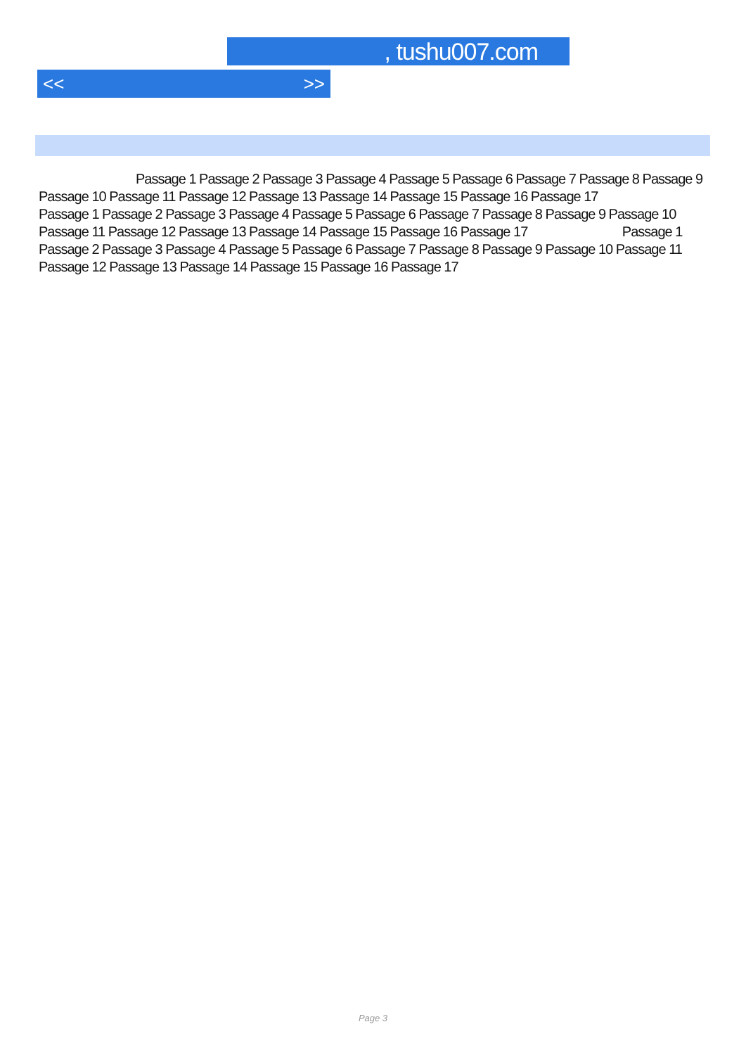, tushu007.com
<< >>
Passage 1 Passage 2 Passage 3 Passage 4 Passage 5 Passage 6 Passage 7 Passage 8 Passage 9 Passage 10 Passage 11 Passage 12 Passage 13 Passage 14 Passage 15 Passage 16 Passage 17
Passage 1 Passage 2 Passage 3 Passage 4 Passage 5 Passage 6 Passage 7 Passage 8 Passage 9 Passage 10 Passage 11 Passage 12 Passage 13 Passage 14 Passage 15 Passage 16 Passage 17 Passage 1 Passage 2 Passage 3 Passage 4 Passage 5 Passage 6 Passage 7 Passage 8 Passage 9 Passage 10 Passage 11 Passage 12 Passage 13 Passage 14 Passage 15 Passage 16 Passage 17
Page 3